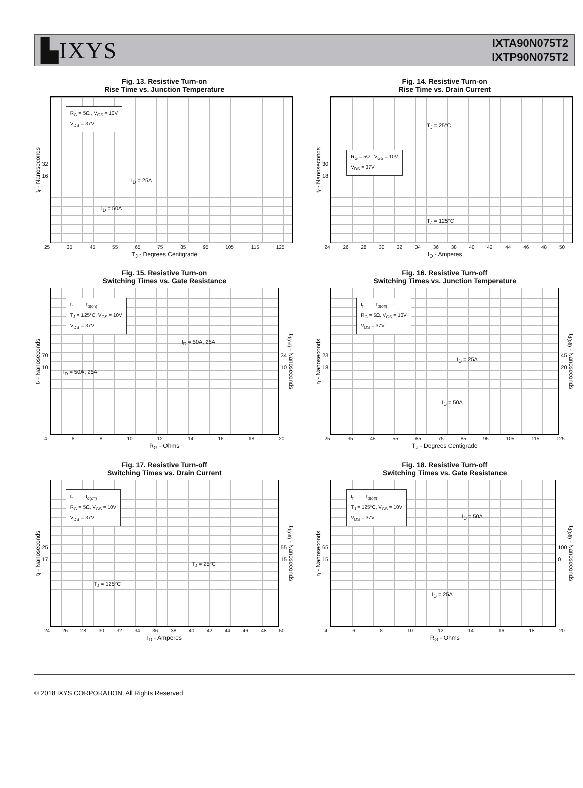▙IXYS
IXTA90N075T2
IXTP90N075T2
Fig. 13. Resistive Turn-on
Rise Time vs. Junction Temperature
t<sub>r</sub> - Nanoseconds
32
16
R<sub>G</sub> = 5Ω , V<sub>GS</sub> = 10V
V<sub>DS</sub> = 37V
I<sub>D</sub> = 25A
I<sub>D</sub> = 50A
25 35 45 55 65 75 85 95 105 115 125
T<sub>J</sub> - Degrees Centigrade
Fig. 14. Resistive Turn-on
Rise Time vs. Drain Current
t<sub>r</sub> - Nanoseconds
30
18
R<sub>G</sub> = 5Ω , V<sub>GS</sub> = 10V
V<sub>DS</sub> = 37V
T<sub>J</sub> = 25°C
T<sub>J</sub> = 125°C
24 26 28 30 32 34 36 38 40 42 44 46 48 50
I<sub>D</sub> - Amperes
Fig. 15. Resistive Turn-on
Switching Times vs. Gate Resistance
t<sub>r</sub> - Nanoseconds
70
10
t<sub>r</sub> —— t<sub>d(on)</sub> - - -
T<sub>J</sub> = 125°C, V<sub>GS</sub> = 10V
V<sub>DS</sub> = 37V
I<sub>D</sub> = 50A, 25A
I<sub>D</sub> = 50A, 25A
34
10
t<sub>d(on)</sub> - Nanoseconds
4 6 8 10 12 14 16 18 20
R<sub>G</sub> - Ohms
Fig. 16. Resistive Turn-off
Switching Times vs. Junction Temperature
t<sub>f</sub> - Nanoseconds
23
18
t<sub>f</sub> —— t<sub>d(off)</sub> - - -
R<sub>G</sub> = 5Ω, V<sub>GS</sub> = 10V
V<sub>DS</sub> = 37V
I<sub>D</sub> = 25A
I<sub>D</sub> = 50A
45
20
t<sub>d(off)</sub> - Nanoseconds
25 35 45 55 65 75 85 95 105 115 125
T<sub>J</sub> - Degrees Centigrade
Fig. 17. Resistive Turn-off
Switching Times vs. Drain Current
t<sub>f</sub> - Nanoseconds
25
17
t<sub>f</sub> —— t<sub>d(off)</sub> - - -
R<sub>G</sub> = 5Ω, V<sub>GS</sub> = 10V
V<sub>DS</sub> = 37V
T<sub>J</sub> = 25°C
T<sub>J</sub> = 125°C
55
15
t<sub>d(off)</sub> - Nanoseconds
24 26 28 30 32 34 36 38 40 42 44 46 48 50
I<sub>D</sub> - Amperes
Fig. 18. Resistive Turn-off
Switching Times vs. Gate Resistance
t<sub>f</sub> - Nanoseconds
65
15
t<sub>f</sub> —— t<sub>d(off)</sub> - - -
T<sub>J</sub> = 125°C, V<sub>GS</sub> = 10V
V<sub>DS</sub> = 37V
I<sub>D</sub> = 50A
I<sub>D</sub> = 25A
100
0
t<sub>d(off)</sub> - Nanoseconds
4 6 8 10 12 14 16 18 20
R<sub>G</sub> - Ohms
© 2018 IXYS CORPORATION, All Rights Reserved